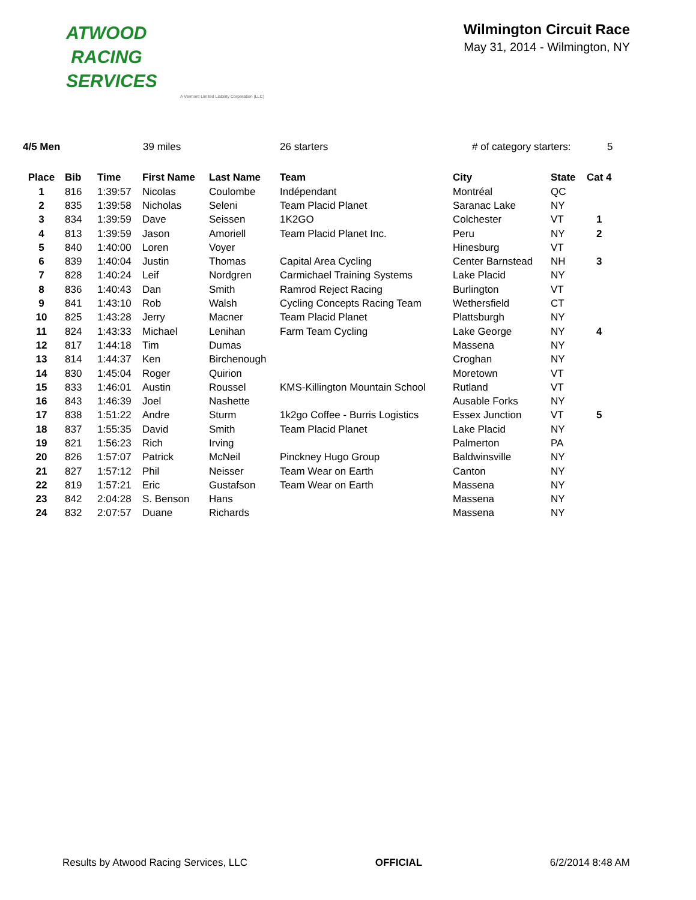ATWOOD
RACING
SERVICES
A Vermont Limited Liability Corporation (LLC)
Wilmington Circuit Race
May 31, 2014 - Wilmington, NY
4/5 Men 39 miles 26 starters # of category starters: 5
| Place | Bib | Time | First Name | Last Name | Team | City | State | Cat 4 |
| --- | --- | --- | --- | --- | --- | --- | --- | --- |
| 1 | 816 | 1:39:57 | Nicolas | Coulombe | Indépendant | Montréal | QC | |
| 2 | 835 | 1:39:58 | Nicholas | Seleni | Team Placid Planet | Saranac Lake | NY | |
| 3 | 834 | 1:39:59 | Dave | Seissen | 1K2GO | Colchester | VT | 1 |
| 4 | 813 | 1:39:59 | Jason | Amoriell | Team Placid Planet Inc. | Peru | NY | 2 |
| 5 | 840 | 1:40:00 | Loren | Voyer | | Hinesburg | VT | |
| 6 | 839 | 1:40:04 | Justin | Thomas | Capital Area Cycling | Center Barnstead | NH | 3 |
| 7 | 828 | 1:40:24 | Leif | Nordgren | Carmichael Training Systems | Lake Placid | NY | |
| 8 | 836 | 1:40:43 | Dan | Smith | Ramrod Reject Racing | Burlington | VT | |
| 9 | 841 | 1:43:10 | Rob | Walsh | Cycling Concepts Racing Team | Wethersfield | CT | |
| 10 | 825 | 1:43:28 | Jerry | Macner | Team Placid Planet | Plattsburgh | NY | |
| 11 | 824 | 1:43:33 | Michael | Lenihan | Farm Team Cycling | Lake George | NY | 4 |
| 12 | 817 | 1:44:18 | Tim | Dumas | | Massena | NY | |
| 13 | 814 | 1:44:37 | Ken | Birchenough | | Croghan | NY | |
| 14 | 830 | 1:45:04 | Roger | Quirion | | Moretown | VT | |
| 15 | 833 | 1:46:01 | Austin | Roussel | KMS-Killington Mountain School | Rutland | VT | |
| 16 | 843 | 1:46:39 | Joel | Nashette | | Ausable Forks | NY | |
| 17 | 838 | 1:51:22 | Andre | Sturm | 1k2go Coffee - Burris Logistics | Essex Junction | VT | 5 |
| 18 | 837 | 1:55:35 | David | Smith | Team Placid Planet | Lake Placid | NY | |
| 19 | 821 | 1:56:23 | Rich | Irving | | Palmerton | PA | |
| 20 | 826 | 1:57:07 | Patrick | McNeil | Pinckney Hugo Group | Baldwinsville | NY | |
| 21 | 827 | 1:57:12 | Phil | Neisser | Team Wear on Earth | Canton | NY | |
| 22 | 819 | 1:57:21 | Eric | Gustafson | Team Wear on Earth | Massena | NY | |
| 23 | 842 | 2:04:28 | S. Benson | Hans | | Massena | NY | |
| 24 | 832 | 2:07:57 | Duane | Richards | | Massena | NY | |
Results by Atwood Racing Services, LLC OFFICIAL 6/2/2014 8:48 AM